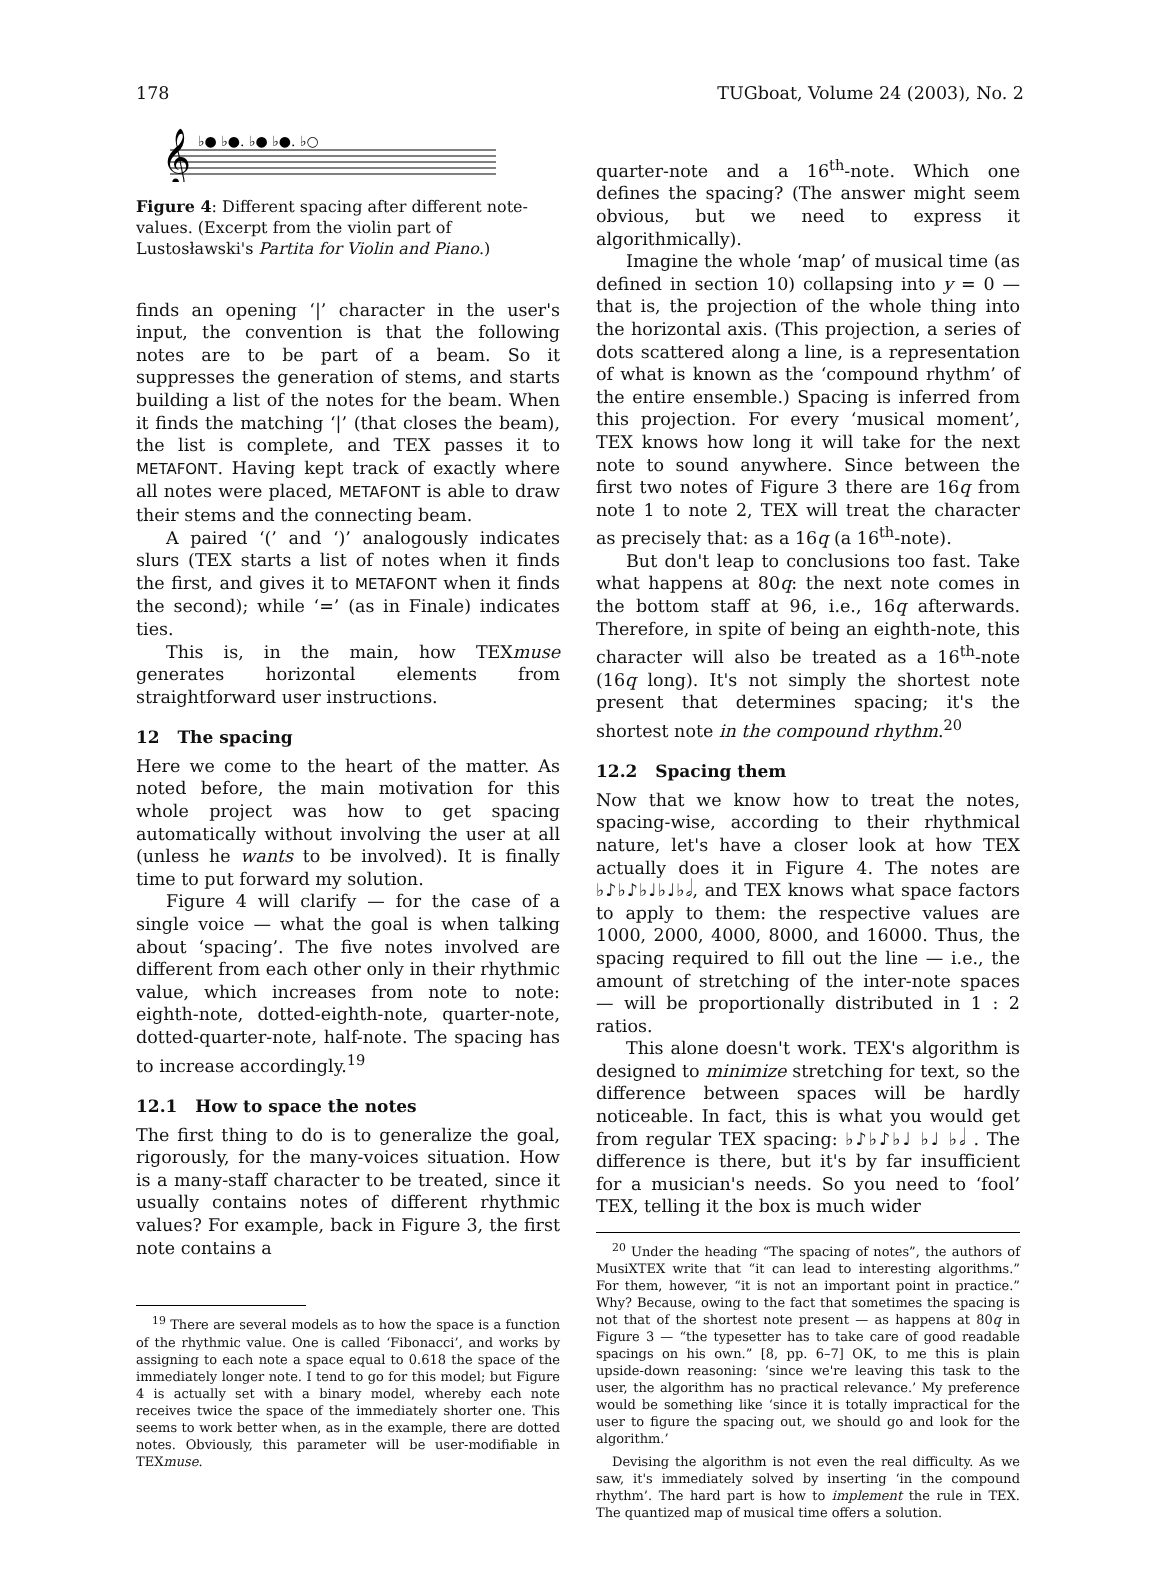178 TUGboat, Volume 24 (2003), No. 2
𝄞
♭● ♭●. ♭● ♭●. ♭○
Figure 4: Different spacing after different note-values. (Excerpt from the violin part of Lustosławski's Partita for Violin and Piano.)
finds an opening ‘|’ character in the user's input, the convention is that the following notes are to be part of a beam. So it suppresses the generation of stems, and starts building a list of the notes for the beam. When it finds the matching ‘|’ (that closes the beam), the list is complete, and TEX passes it to METAFONT. Having kept track of exactly where all notes were placed, METAFONT is able to draw their stems and the connecting beam.
A paired ‘(’ and ‘)’ analogously indicates slurs (TEX starts a list of notes when it finds the first, and gives it to METAFONT when it finds the second); while ‘=’ (as in Finale) indicates ties.
This is, in the main, how TEXmuse generates horizontal elements from straightforward user instructions.
12 The spacing
Here we come to the heart of the matter. As noted before, the main motivation for this whole project was how to get spacing automatically without involving the user at all (unless he wants to be involved). It is finally time to put forward my solution.
Figure 4 will clarify — for the case of a single voice — what the goal is when talking about ‘spacing’. The five notes involved are different from each other only in their rhythmic value, which increases from note to note: eighth-note, dotted-eighth-note, quarter-note, dotted-quarter-note, half-note. The spacing has to increase accordingly.<sup>19</sup>
12.1 How to space the notes
The first thing to do is to generalize the goal, rigorously, for the many-voices situation. How is a many-staff character to be treated, since it usually contains notes of different rhythmic values? For example, back in Figure 3, the first note contains a
<sup>19</sup> There are several models as to how the space is a function of the rhythmic value. One is called ‘Fibonacci’, and works by assigning to each note a space equal to 0.618 the space of the immediately longer note. I tend to go for this model; but Figure 4 is actually set with a binary model, whereby each note receives twice the space of the immediately shorter one. This seems to work better when, as in the example, there are dotted notes. Obviously, this parameter will be user-modifiable in TEXmuse.
quarter-note and a 16<sup>th</sup>-note. Which one defines the spacing? (The answer might seem obvious, but we need to express it algorithmically).
Imagine the whole ‘map’ of musical time (as defined in section 10) collapsing into y = 0 — that is, the projection of the whole thing into the horizontal axis. (This projection, a series of dots scattered along a line, is a representation of what is known as the ‘compound rhythm’ of the entire ensemble.) Spacing is inferred from this projection. For every ‘musical moment’, TEX knows how long it will take for the next note to sound anywhere. Since between the first two notes of Figure 3 there are 16q from note 1 to note 2, TEX will treat the character as precisely that: as a 16q (a 16<sup>th</sup>-note).
But don't leap to conclusions too fast. Take what happens at 80q: the next note comes in the bottom staff at 96, i.e., 16q afterwards. Therefore, in spite of being an eighth-note, this character will also be treated as a 16<sup>th</sup>-note (16q long). It's not simply the shortest note present that determines spacing; it's the shortest note in the compound rhythm.<sup>20</sup>
12.2 Spacing them
Now that we know how to treat the notes, spacing-wise, according to their rhythmical nature, let's have a closer look at how TEX actually does it in Figure 4. The notes are ♭♪♭♪♭♩♭♩♭𝅗𝅥, and TEX knows what space factors to apply to them: the respective values are 1000, 2000, 4000, 8000, and 16000. Thus, the spacing required to fill out the line — i.e., the amount of stretching of the inter-note spaces — will be proportionally distributed in 1 : 2 ratios.
This alone doesn't work. TEX's algorithm is designed to minimize stretching for text, so the difference between spaces will be hardly noticeable. In fact, this is what you would get from regular TEX spacing: ♭♪♭♪♭♩ ♭♩ ♭𝅗𝅥 . The difference is there, but it's by far insufficient for a musician's needs. So you need to ‘fool’ TEX, telling it the box is much wider
<sup>20</sup> Under the heading “The spacing of notes”, the authors of MusiXTEX write that “it can lead to interesting algorithms.” For them, however, “it is not an important point in practice.” Why? Because, owing to the fact that sometimes the spacing is not that of the shortest note present — as happens at 80q in Figure 3 — “the typesetter has to take care of good readable spacings on his own.” [8, pp. 6–7] OK, to me this is plain upside-down reasoning: ‘since we're leaving this task to the user, the algorithm has no practical relevance.’ My preference would be something like ‘since it is totally impractical for the user to figure the spacing out, we should go and look for the algorithm.’
Devising the algorithm is not even the real difficulty. As we saw, it's immediately solved by inserting ‘in the compound rhythm’. The hard part is how to implement the rule in TEX. The quantized map of musical time offers a solution.